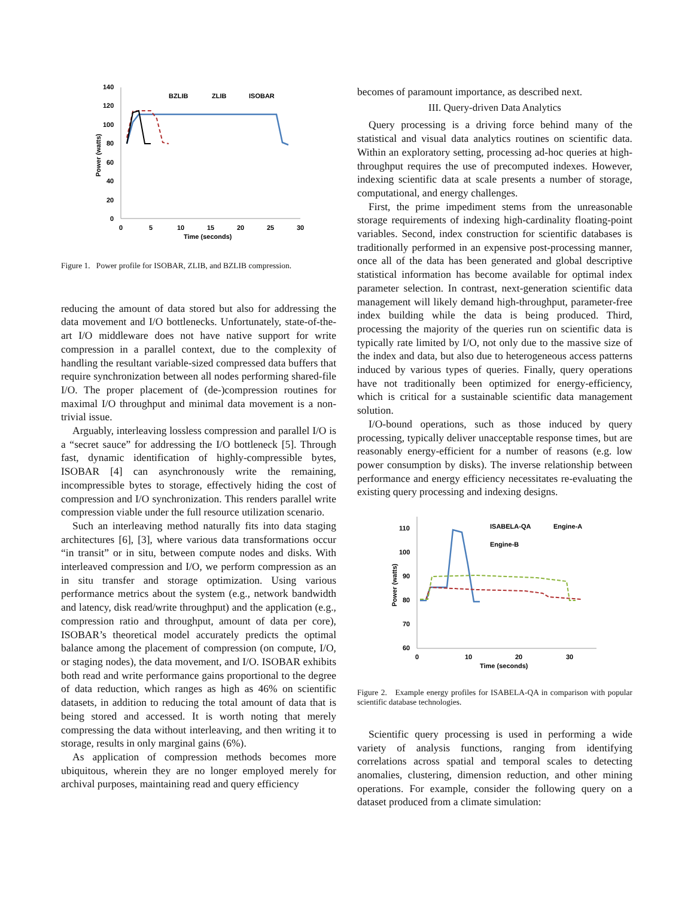140
120
100
80
60
40
20
0
0
5
10
15
20
25
30
Time (seconds)
Power (watts)
BZLIB
ZLIB
ISOBAR
Figure 1. Power profile for ISOBAR, ZLIB, and BZLIB compression.
reducing the amount of data stored but also for addressing the data movement and I/O bottlenecks. Unfortunately, state-of-the-art I/O middleware does not have native support for write compression in a parallel context, due to the complexity of handling the resultant variable-sized compressed data buffers that require synchronization between all nodes performing shared-file I/O. The proper placement of (de-)compression routines for maximal I/O throughput and minimal data movement is a non-trivial issue.
Arguably, interleaving lossless compression and parallel I/O is a “secret sauce” for addressing the I/O bottleneck [5]. Through fast, dynamic identification of highly-compressible bytes, ISOBAR [4] can asynchronously write the remaining, incompressible bytes to storage, effectively hiding the cost of compression and I/O synchronization. This renders parallel write compression viable under the full resource utilization scenario.
Such an interleaving method naturally fits into data staging architectures [6], [3], where various data transformations occur “in transit” or in situ, between compute nodes and disks. With interleaved compression and I/O, we perform compression as an in situ transfer and storage optimization. Using various performance metrics about the system (e.g., network bandwidth and latency, disk read/write throughput) and the application (e.g., compression ratio and throughput, amount of data per core), ISOBAR’s theoretical model accurately predicts the optimal balance among the placement of compression (on compute, I/O, or staging nodes), the data movement, and I/O. ISOBAR exhibits both read and write performance gains proportional to the degree of data reduction, which ranges as high as 46% on scientific datasets, in addition to reducing the total amount of data that is being stored and accessed. It is worth noting that merely compressing the data without interleaving, and then writing it to storage, results in only marginal gains (6%).
As application of compression methods becomes more ubiquitous, wherein they are no longer employed merely for archival purposes, maintaining read and query efficiency
becomes of paramount importance, as described next.
III. Query-driven Data Analytics
Query processing is a driving force behind many of the statistical and visual data analytics routines on scientific data. Within an exploratory setting, processing ad-hoc queries at high-throughput requires the use of precomputed indexes. However, indexing scientific data at scale presents a number of storage, computational, and energy challenges.
First, the prime impediment stems from the unreasonable storage requirements of indexing high-cardinality floating-point variables. Second, index construction for scientific databases is traditionally performed in an expensive post-processing manner, once all of the data has been generated and global descriptive statistical information has become available for optimal index parameter selection. In contrast, next-generation scientific data management will likely demand high-throughput, parameter-free index building while the data is being produced. Third, processing the majority of the queries run on scientific data is typically rate limited by I/O, not only due to the massive size of the index and data, but also due to heterogeneous access patterns induced by various types of queries. Finally, query operations have not traditionally been optimized for energy-efficiency, which is critical for a sustainable scientific data management solution.
I/O-bound operations, such as those induced by query processing, typically deliver unacceptable response times, but are reasonably energy-efficient for a number of reasons (e.g. low power consumption by disks). The inverse relationship between performance and energy efficiency necessitates re-evaluating the existing query processing and indexing designs.
110
100
90
80
70
60
0
10
20
30
Time (seconds)
Power (watts)
ISABELA-QA
Engine-A
Engine-B
Figure 2. Example energy profiles for ISABELA-QA in comparison with popular scientific database technologies.
Scientific query processing is used in performing a wide variety of analysis functions, ranging from identifying correlations across spatial and temporal scales to detecting anomalies, clustering, dimension reduction, and other mining operations. For example, consider the following query on a dataset produced from a climate simulation: